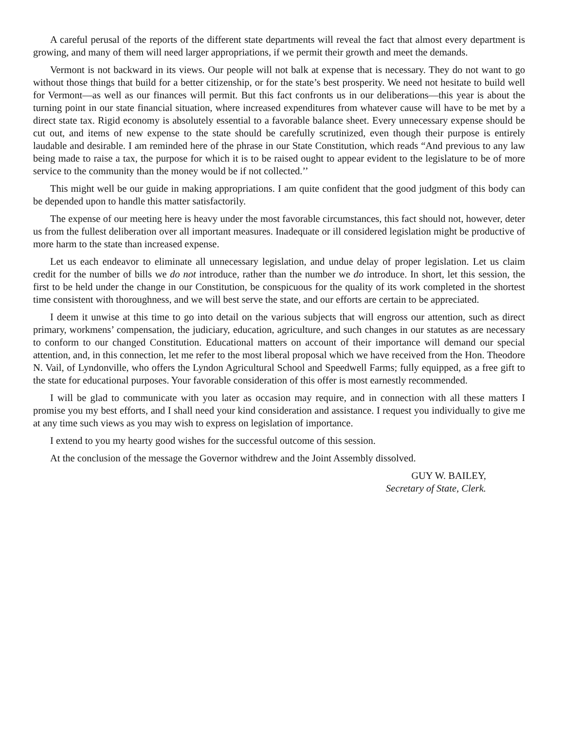A careful perusal of the reports of the different state departments will reveal the fact that almost every department is growing, and many of them will need larger appropriations, if we permit their growth and meet the demands.
Vermont is not backward in its views. Our people will not balk at expense that is necessary. They do not want to go without those things that build for a better citizenship, or for the state’s best prosperity. We need not hesitate to build well for Vermont—as well as our finances will permit. But this fact confronts us in our deliberations—this year is about the turning point in our state financial situation, where increased expenditures from whatever cause will have to be met by a direct state tax. Rigid economy is absolutely essential to a favorable balance sheet. Every unnecessary expense should be cut out, and items of new expense to the state should be carefully scrutinized, even though their purpose is entirely laudable and desirable. I am reminded here of the phrase in our State Constitution, which reads “And previous to any law being made to raise a tax, the purpose for which it is to be raised ought to appear evident to the legislature to be of more service to the community than the money would be if not collected.’’
This might well be our guide in making appropriations. I am quite confident that the good judgment of this body can be depended upon to handle this matter satisfactorily.
The expense of our meeting here is heavy under the most favorable circumstances, this fact should not, however, deter us from the fullest deliberation over all important measures. Inadequate or ill considered legislation might be productive of more harm to the state than increased expense.
Let us each endeavor to eliminate all unnecessary legislation, and undue delay of proper legislation. Let us claim credit for the number of bills we do not introduce, rather than the number we do introduce. In short, let this session, the first to be held under the change in our Constitution, be conspicuous for the quality of its work completed in the shortest time consistent with thoroughness, and we will best serve the state, and our efforts are certain to be appreciated.
I deem it unwise at this time to go into detail on the various subjects that will engross our attention, such as direct primary, workmens’ compensation, the judiciary, education, agriculture, and such changes in our statutes as are necessary to conform to our changed Constitution. Educational matters on account of their importance will demand our special attention, and, in this connection, let me refer to the most liberal proposal which we have received from the Hon. Theodore N. Vail, of Lyndonville, who offers the Lyndon Agricultural School and Speedwell Farms; fully equipped, as a free gift to the state for educational purposes. Your favorable consideration of this offer is most earnestly recommended.
I will be glad to communicate with you later as occasion may require, and in connection with all these matters I promise you my best efforts, and I shall need your kind consideration and assistance. I request you individually to give me at any time such views as you may wish to express on legislation of importance.
I extend to you my hearty good wishes for the successful outcome of this session.
At the conclusion of the message the Governor withdrew and the Joint Assembly dissolved.
GUY W. BAILEY,
Secretary of State, Clerk.